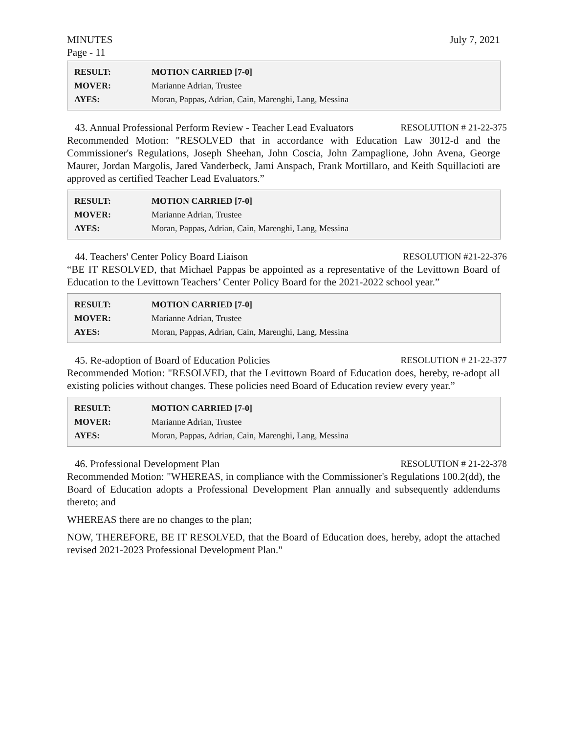MINUTES July 7, 2021
Page - 11
| RESULT: | MOTION CARRIED [7-0] |
| MOVER: | Marianne Adrian, Trustee |
| AYES: | Moran, Pappas, Adrian, Cain, Marenghi, Lang, Messina |
43. Annual Professional Perform Review - Teacher Lead Evaluators RESOLUTION # 21-22-375
Recommended Motion: "RESOLVED that in accordance with Education Law 3012-d and the Commissioner's Regulations, Joseph Sheehan, John Coscia, John Zampaglione, John Avena, George Maurer, Jordan Margolis, Jared Vanderbeck, Jami Anspach, Frank Mortillaro, and Keith Squillacioti are approved as certified Teacher Lead Evaluators.”
| RESULT: | MOTION CARRIED [7-0] |
| MOVER: | Marianne Adrian, Trustee |
| AYES: | Moran, Pappas, Adrian, Cain, Marenghi, Lang, Messina |
44. Teachers' Center Policy Board Liaison RESOLUTION #21-22-376
“BE IT RESOLVED, that Michael Pappas be appointed as a representative of the Levittown Board of Education to the Levittown Teachers’ Center Policy Board for the 2021-2022 school year.”
| RESULT: | MOTION CARRIED [7-0] |
| MOVER: | Marianne Adrian, Trustee |
| AYES: | Moran, Pappas, Adrian, Cain, Marenghi, Lang, Messina |
45. Re-adoption of Board of Education Policies RESOLUTION # 21-22-377
Recommended Motion: "RESOLVED, that the Levittown Board of Education does, hereby, re-adopt all existing policies without changes. These policies need Board of Education review every year.”
| RESULT: | MOTION CARRIED [7-0] |
| MOVER: | Marianne Adrian, Trustee |
| AYES: | Moran, Pappas, Adrian, Cain, Marenghi, Lang, Messina |
46. Professional Development Plan RESOLUTION # 21-22-378
Recommended Motion: "WHEREAS, in compliance with the Commissioner's Regulations 100.2(dd), the Board of Education adopts a Professional Development Plan annually and subsequently addendums thereto; and
WHEREAS there are no changes to the plan;
NOW, THEREFORE, BE IT RESOLVED, that the Board of Education does, hereby, adopt the attached revised 2021-2023 Professional Development Plan."